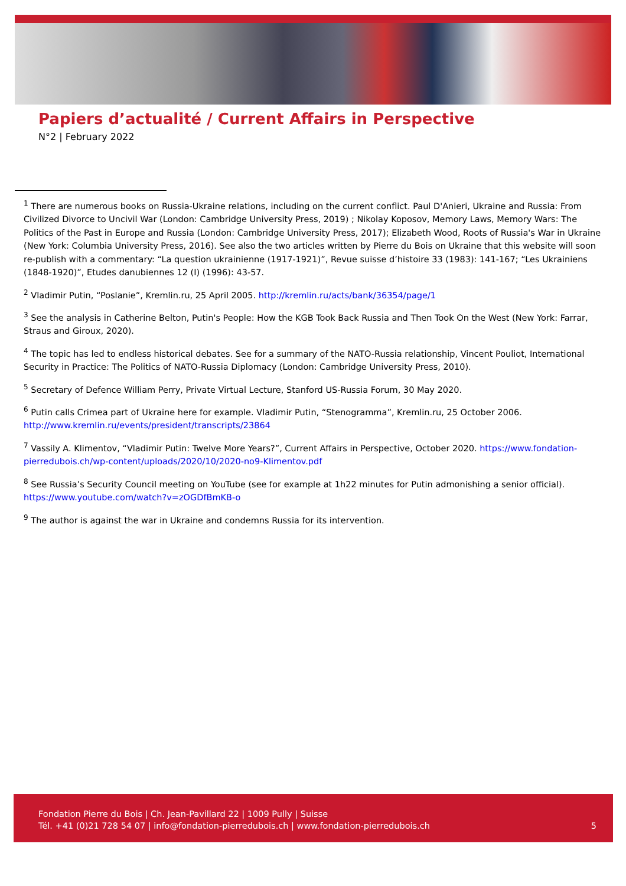Papiers d’actualité / Current Affairs in Perspective
N°2 | February 2022
<sup>1</sup> There are numerous books on Russia-Ukraine relations, including on the current conflict. Paul D'Anieri, Ukraine and Russia: From Civilized Divorce to Uncivil War (London: Cambridge University Press, 2019) ; Nikolay Koposov, Memory Laws, Memory Wars: The Politics of the Past in Europe and Russia (London: Cambridge University Press, 2017); Elizabeth Wood, Roots of Russia's War in Ukraine (New York: Columbia University Press, 2016). See also the two articles written by Pierre du Bois on Ukraine that this website will soon re-publish with a commentary: “La question ukrainienne (1917-1921)”, Revue suisse d’histoire 33 (1983): 141-167; “Les Ukrainiens (1848-1920)”, Etudes danubiennes 12 (I) (1996): 43-57.
<sup>2</sup> Vladimir Putin, “Poslanie”, Kremlin.ru, 25 April 2005. http://kremlin.ru/acts/bank/36354/page/1
<sup>3</sup> See the analysis in Catherine Belton, Putin's People: How the KGB Took Back Russia and Then Took On the West (New York: Farrar, Straus and Giroux, 2020).
<sup>4</sup> The topic has led to endless historical debates. See for a summary of the NATO-Russia relationship, Vincent Pouliot, International Security in Practice: The Politics of NATO-Russia Diplomacy (London: Cambridge University Press, 2010).
<sup>5</sup> Secretary of Defence William Perry, Private Virtual Lecture, Stanford US-Russia Forum, 30 May 2020.
<sup>6</sup> Putin calls Crimea part of Ukraine here for example. Vladimir Putin, “Stenogramma”, Kremlin.ru, 25 October 2006. http://www.kremlin.ru/events/president/transcripts/23864
<sup>7</sup> Vassily A. Klimentov, “Vladimir Putin: Twelve More Years?”, Current Affairs in Perspective, October 2020. https://www.fondation-pierredubois.ch/wp-content/uploads/2020/10/2020-no9-Klimentov.pdf
<sup>8</sup> See Russia’s Security Council meeting on YouTube (see for example at 1h22 minutes for Putin admonishing a senior official). https://www.youtube.com/watch?v=zOGDfBmKB-o
<sup>9</sup> The author is against the war in Ukraine and condemns Russia for its intervention.
Fondation Pierre du Bois | Ch. Jean-Pavillard 22 | 1009 Pully | Suisse
Tél. +41 (0)21 728 54 07 | info@fondation-pierredubois.ch | www.fondation-pierredubois.ch 5